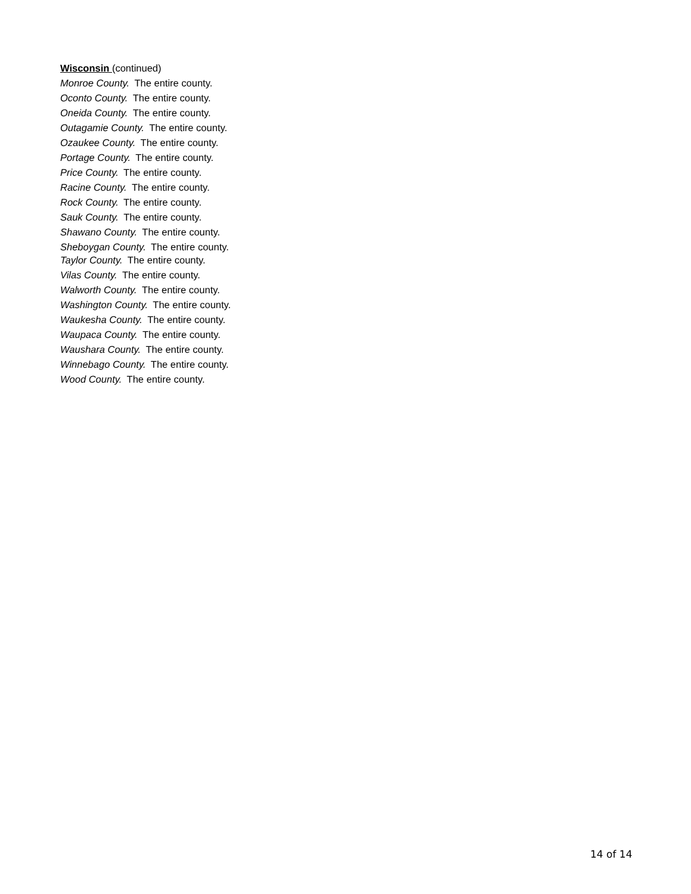Wisconsin (continued)
Monroe County. The entire county.
Oconto County. The entire county.
Oneida County. The entire county.
Outagamie County. The entire county.
Ozaukee County. The entire county.
Portage County. The entire county.
Price County. The entire county.
Racine County. The entire county.
Rock County. The entire county.
Sauk County. The entire county.
Shawano County. The entire county.
Sheboygan County. The entire county.
Taylor County. The entire county.
Vilas County. The entire county.
Walworth County. The entire county.
Washington County. The entire county.
Waukesha County. The entire county.
Waupaca County. The entire county.
Waushara County. The entire county.
Winnebago County. The entire county.
Wood County. The entire county.
14 of 14